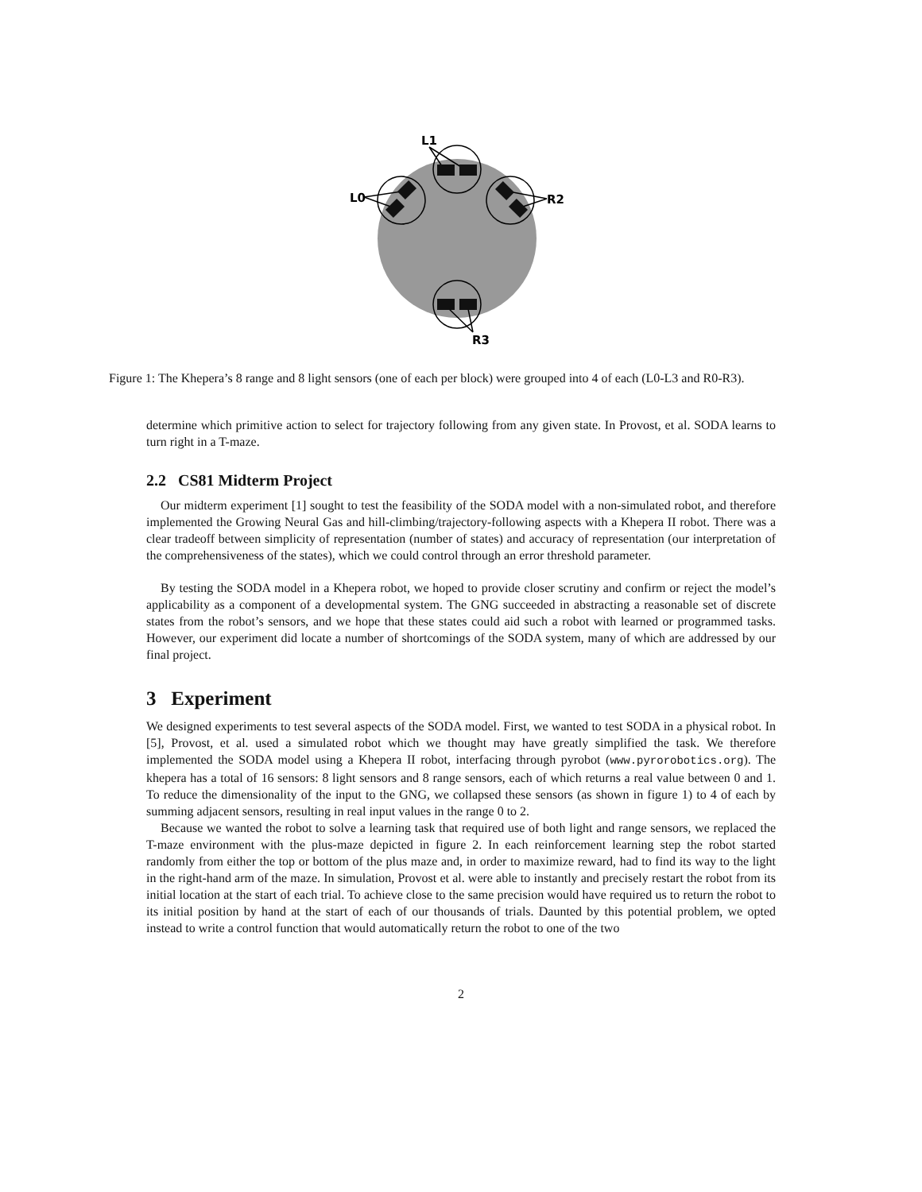L1
L0
R2
R3
Figure 1: The Khepera’s 8 range and 8 light sensors (one of each per block) were grouped into 4 of each (L0-L3 and R0-R3).
determine which primitive action to select for trajectory following from any given state. In Provost, et al. SODA learns to turn right in a T-maze.
2.2 CS81 Midterm Project
Our midterm experiment [1] sought to test the feasibility of the SODA model with a non-simulated robot, and therefore implemented the Growing Neural Gas and hill-climbing/trajectory-following aspects with a Khepera II robot. There was a clear tradeoff between simplicity of representation (number of states) and accuracy of representation (our interpretation of the comprehensiveness of the states), which we could control through an error threshold parameter.
By testing the SODA model in a Khepera robot, we hoped to provide closer scrutiny and confirm or reject the model’s applicability as a component of a developmental system. The GNG succeeded in abstracting a reasonable set of discrete states from the robot’s sensors, and we hope that these states could aid such a robot with learned or programmed tasks. However, our experiment did locate a number of shortcomings of the SODA system, many of which are addressed by our final project.
3 Experiment
We designed experiments to test several aspects of the SODA model. First, we wanted to test SODA in a physical robot. In [5], Provost, et al. used a simulated robot which we thought may have greatly simplified the task. We therefore implemented the SODA model using a Khepera II robot, interfacing through pyrobot (www.pyrorobotics.org). The khepera has a total of 16 sensors: 8 light sensors and 8 range sensors, each of which returns a real value between 0 and 1. To reduce the dimensionality of the input to the GNG, we collapsed these sensors (as shown in figure 1) to 4 of each by summing adjacent sensors, resulting in real input values in the range 0 to 2.
Because we wanted the robot to solve a learning task that required use of both light and range sensors, we replaced the T-maze environment with the plus-maze depicted in figure 2. In each reinforcement learning step the robot started randomly from either the top or bottom of the plus maze and, in order to maximize reward, had to find its way to the light in the right-hand arm of the maze. In simulation, Provost et al. were able to instantly and precisely restart the robot from its initial location at the start of each trial. To achieve close to the same precision would have required us to return the robot to its initial position by hand at the start of each of our thousands of trials. Daunted by this potential problem, we opted instead to write a control function that would automatically return the robot to one of the two
2